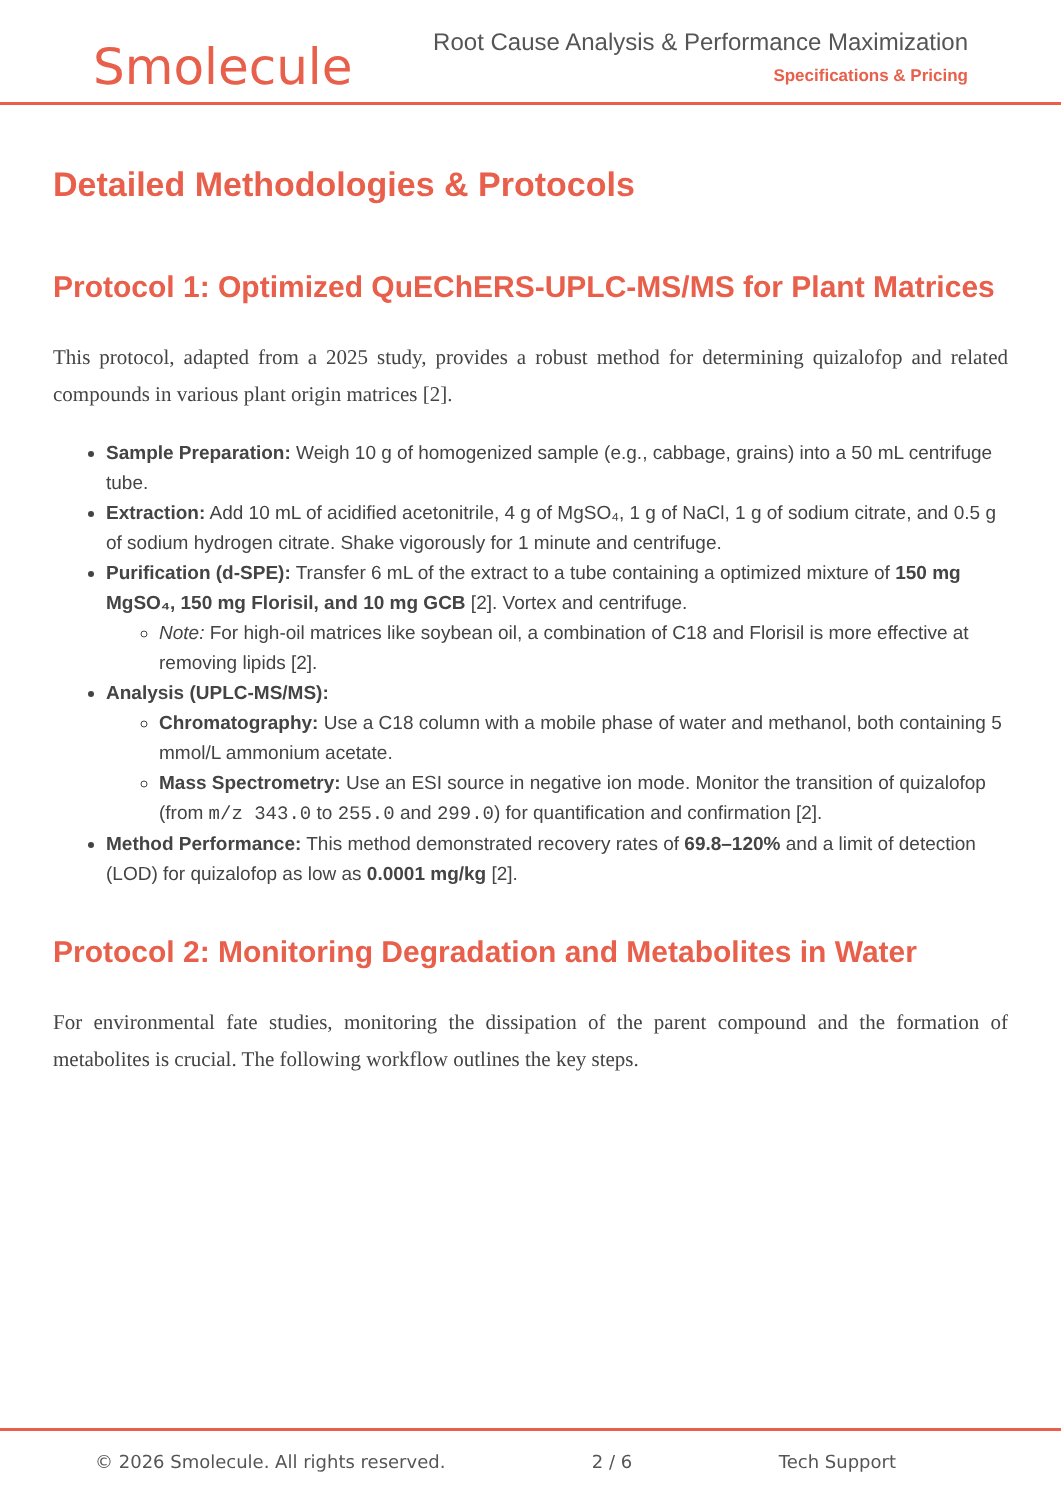Smolecule
Root Cause Analysis & Performance Maximization
Specifications & Pricing
Detailed Methodologies & Protocols
Protocol 1: Optimized QuEChERS-UPLC-MS/MS for Plant Matrices
This protocol, adapted from a 2025 study, provides a robust method for determining quizalofop and related compounds in various plant origin matrices [2].
Sample Preparation: Weigh 10 g of homogenized sample (e.g., cabbage, grains) into a 50 mL centrifuge tube.
Extraction: Add 10 mL of acidified acetonitrile, 4 g of MgSO₄, 1 g of NaCl, 1 g of sodium citrate, and 0.5 g of sodium hydrogen citrate. Shake vigorously for 1 minute and centrifuge.
Purification (d-SPE): Transfer 6 mL of the extract to a tube containing a optimized mixture of 150 mg MgSO₄, 150 mg Florisil, and 10 mg GCB [2]. Vortex and centrifuge.
Note: For high-oil matrices like soybean oil, a combination of C18 and Florisil is more effective at removing lipids [2].
Analysis (UPLC-MS/MS):
Chromatography: Use a C18 column with a mobile phase of water and methanol, both containing 5 mmol/L ammonium acetate.
Mass Spectrometry: Use an ESI source in negative ion mode. Monitor the transition of quizalofop (from m/z 343.0 to 255.0 and 299.0) for quantification and confirmation [2].
Method Performance: This method demonstrated recovery rates of 69.8–120% and a limit of detection (LOD) for quizalofop as low as 0.0001 mg/kg [2].
Protocol 2: Monitoring Degradation and Metabolites in Water
For environmental fate studies, monitoring the dissipation of the parent compound and the formation of metabolites is crucial. The following workflow outlines the key steps.
© 2026 Smolecule. All rights reserved. 2 / 6 Tech Support